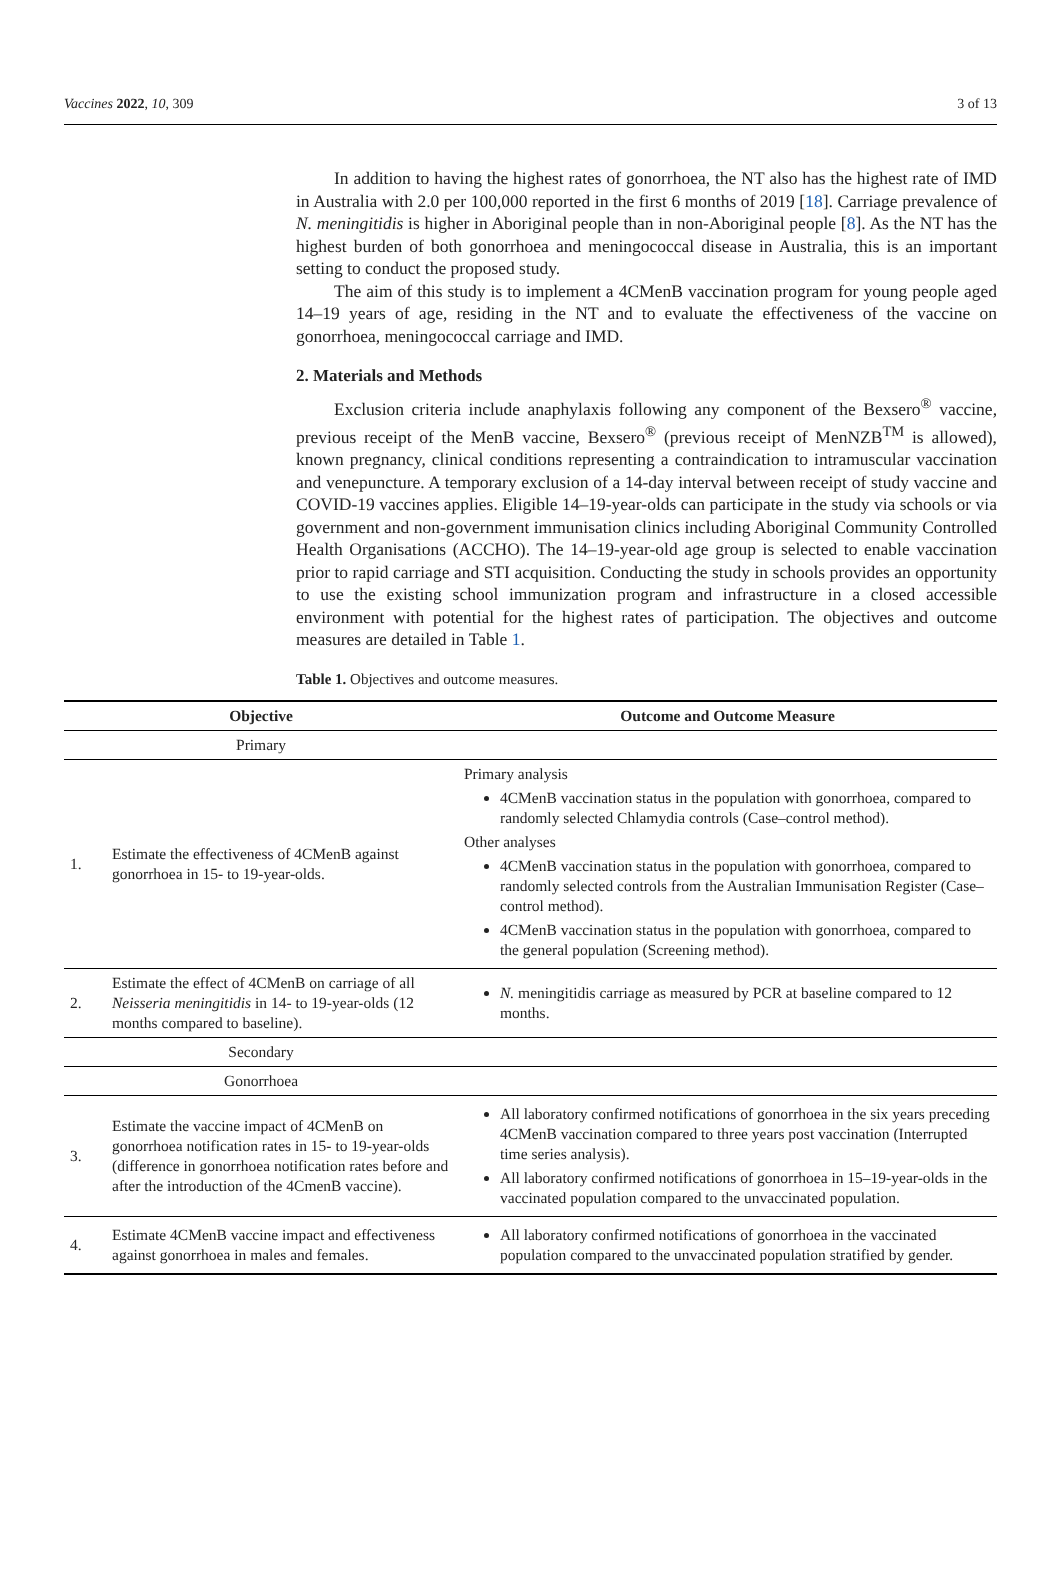Vaccines 2022, 10, 309 3 of 13
In addition to having the highest rates of gonorrhoea, the NT also has the highest rate of IMD in Australia with 2.0 per 100,000 reported in the first 6 months of 2019 [18]. Carriage prevalence of N. meningitidis is higher in Aboriginal people than in non-Aboriginal people [8]. As the NT has the highest burden of both gonorrhoea and meningococcal disease in Australia, this is an important setting to conduct the proposed study.
The aim of this study is to implement a 4CMenB vaccination program for young people aged 14–19 years of age, residing in the NT and to evaluate the effectiveness of the vaccine on gonorrhoea, meningococcal carriage and IMD.
2. Materials and Methods
Exclusion criteria include anaphylaxis following any component of the Bexsero<sup>®</sup> vaccine, previous receipt of the MenB vaccine, Bexsero<sup>®</sup> (previous receipt of MenNZB<sup>TM</sup> is allowed), known pregnancy, clinical conditions representing a contraindication to intramuscular vaccination and venepuncture. A temporary exclusion of a 14-day interval between receipt of study vaccine and COVID-19 vaccines applies. Eligible 14–19-year-olds can participate in the study via schools or via government and non-government immunisation clinics including Aboriginal Community Controlled Health Organisations (ACCHO). The 14–19-year-old age group is selected to enable vaccination prior to rapid carriage and STI acquisition. Conducting the study in schools provides an opportunity to use the existing school immunization program and infrastructure in a closed accessible environment with potential for the highest rates of participation. The objectives and outcome measures are detailed in Table 1.
Table 1. Objectives and outcome measures.
| Objective | | Outcome and Outcome Measure |
| --- | --- | --- |
| Primary | | |
| 1. | Estimate the effectiveness of 4CMenB against gonorrhoea in 15- to 19-year-olds. | Primary analysis 4CMenB vaccination status in the population with gonorrhoea, compared to randomly selected Chlamydia controls (Case–control method). Other analyses 4CMenB vaccination status in the population with gonorrhoea, compared to randomly selected controls from the Australian Immunisation Register (Case–control method). 4CMenB vaccination status in the population with gonorrhoea, compared to the general population (Screening method). |
| 2. | Estimate the effect of 4CMenB on carriage of all Neisseria meningitidis in 14- to 19-year-olds (12 months compared to baseline). | N. meningitidis carriage as measured by PCR at baseline compared to 12 months. |
| Secondary | | |
| Gonorrhoea | | |
| 3. | Estimate the vaccine impact of 4CMenB on gonorrhoea notification rates in 15- to 19-year-olds (difference in gonorrhoea notification rates before and after the introduction of the 4CmenB vaccine). | All laboratory confirmed notifications of gonorrhoea in the six years preceding 4CMenB vaccination compared to three years post vaccination (Interrupted time series analysis). All laboratory confirmed notifications of gonorrhoea in 15–19-year-olds in the vaccinated population compared to the unvaccinated population. |
| 4. | Estimate 4CMenB vaccine impact and effectiveness against gonorrhoea in males and females. | All laboratory confirmed notifications of gonorrhoea in the vaccinated population compared to the unvaccinated population stratified by gender. |